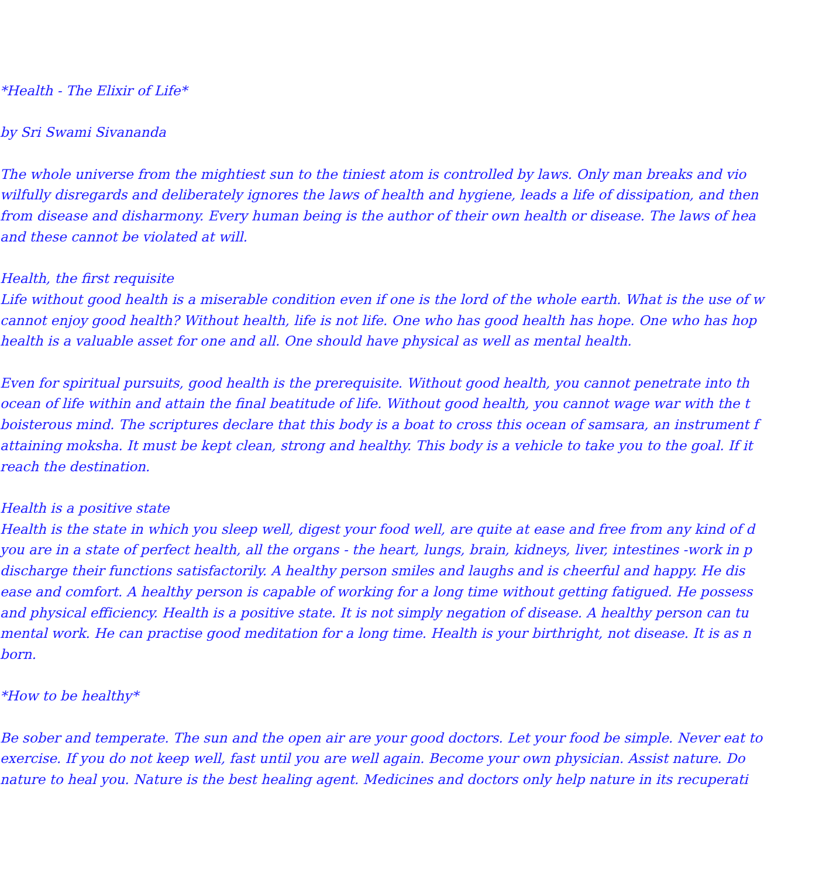*Health - The Elixir of Life*
by Sri Swami Sivananda
The whole universe from the mightiest sun to the tiniest atom is controlled by laws. Only man breaks and vio
wilfully disregards and deliberately ignores the laws of health and hygiene, leads a life of dissipation, and then
from disease and disharmony. Every human being is the author of their own health or disease. The laws of hea
and these cannot be violated at will.
Health, the first requisite
Life without good health is a miserable condition even if one is the lord of the whole earth. What is the use of w
cannot enjoy good health? Without health, life is not life. One who has good health has hope. One who has hop
health is a valuable asset for one and all. One should have physical as well as mental health.
Even for spiritual pursuits, good health is the prerequisite. Without good health, you cannot penetrate into th
ocean of life within and attain the final beatitude of life. Without good health, you cannot wage war with the t
boisterous mind. The scriptures declare that this body is a boat to cross this ocean of samsara, an instrument f
attaining moksha. It must be kept clean, strong and healthy. This body is a vehicle to take you to the goal. If it
reach the destination.
Health is a positive state
Health is the state in which you sleep well, digest your food well, are quite at ease and free from any kind of d
you are in a state of perfect health, all the organs - the heart, lungs, brain, kidneys, liver, intestines -work in p
discharge their functions satisfactorily. A healthy person smiles and laughs and is cheerful and happy. He dis
ease and comfort. A healthy person is capable of working for a long time without getting fatigued. He possess
and physical efficiency. Health is a positive state. It is not simply negation of disease. A healthy person can tu
mental work. He can practise good meditation for a long time. Health is your birthright, not disease. It is as n
born.
*How to be healthy*
Be sober and temperate. The sun and the open air are your good doctors. Let your food be simple. Never eat to
exercise. If you do not keep well, fast until you are well again. Become your own physician. Assist nature. Do
nature to heal you. Nature is the best healing agent. Medicines and doctors only help nature in its recuperati